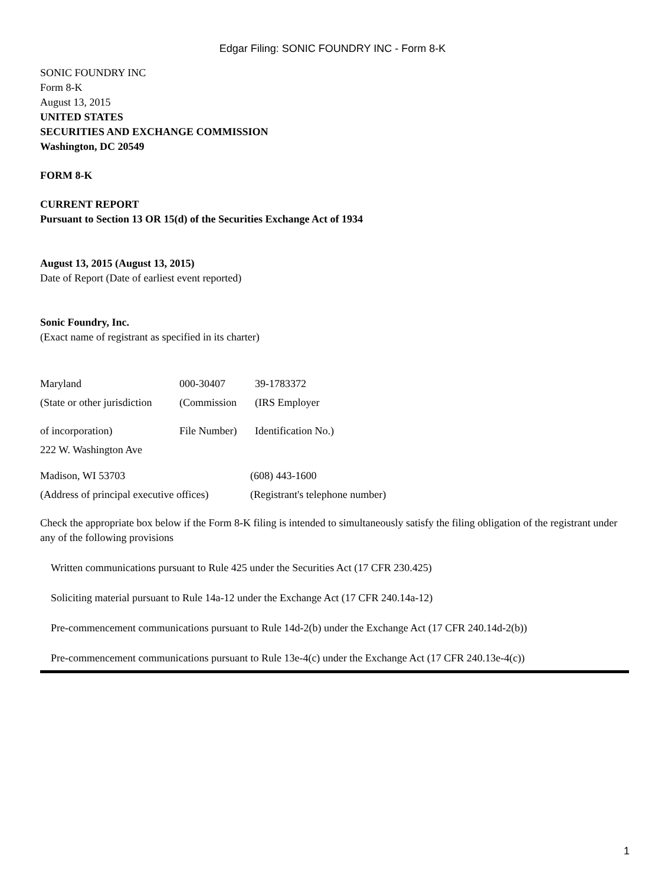Edgar Filing: SONIC FOUNDRY INC - Form 8-K
SONIC FOUNDRY INC
Form 8-K
August 13, 2015
UNITED STATES
SECURITIES AND EXCHANGE COMMISSION
Washington, DC 20549
FORM 8-K
CURRENT REPORT
Pursuant to Section 13 OR 15(d) of the Securities Exchange Act of 1934
August 13, 2015 (August 13, 2015)
Date of Report (Date of earliest event reported)
Sonic Foundry, Inc.
(Exact name of registrant as specified in its charter)
| Maryland | 000-30407 | 39-1783372 |
| (State or other jurisdiction | (Commission | (IRS Employer |
| of incorporation) | File Number) | Identification No.) |
| 222 W. Washington Ave | | |
| Madison, WI 53703 | (608) 443-1600 |
| (Address of principal executive offices) | (Registrant's telephone number) |
Check the appropriate box below if the Form 8-K filing is intended to simultaneously satisfy the filing obligation of the registrant under any of the following provisions
Written communications pursuant to Rule 425 under the Securities Act (17 CFR 230.425)
Soliciting material pursuant to Rule 14a-12 under the Exchange Act (17 CFR 240.14a-12)
Pre-commencement communications pursuant to Rule 14d-2(b) under the Exchange Act (17 CFR 240.14d-2(b))
Pre-commencement communications pursuant to Rule 13e-4(c) under the Exchange Act (17 CFR 240.13e-4(c))
1